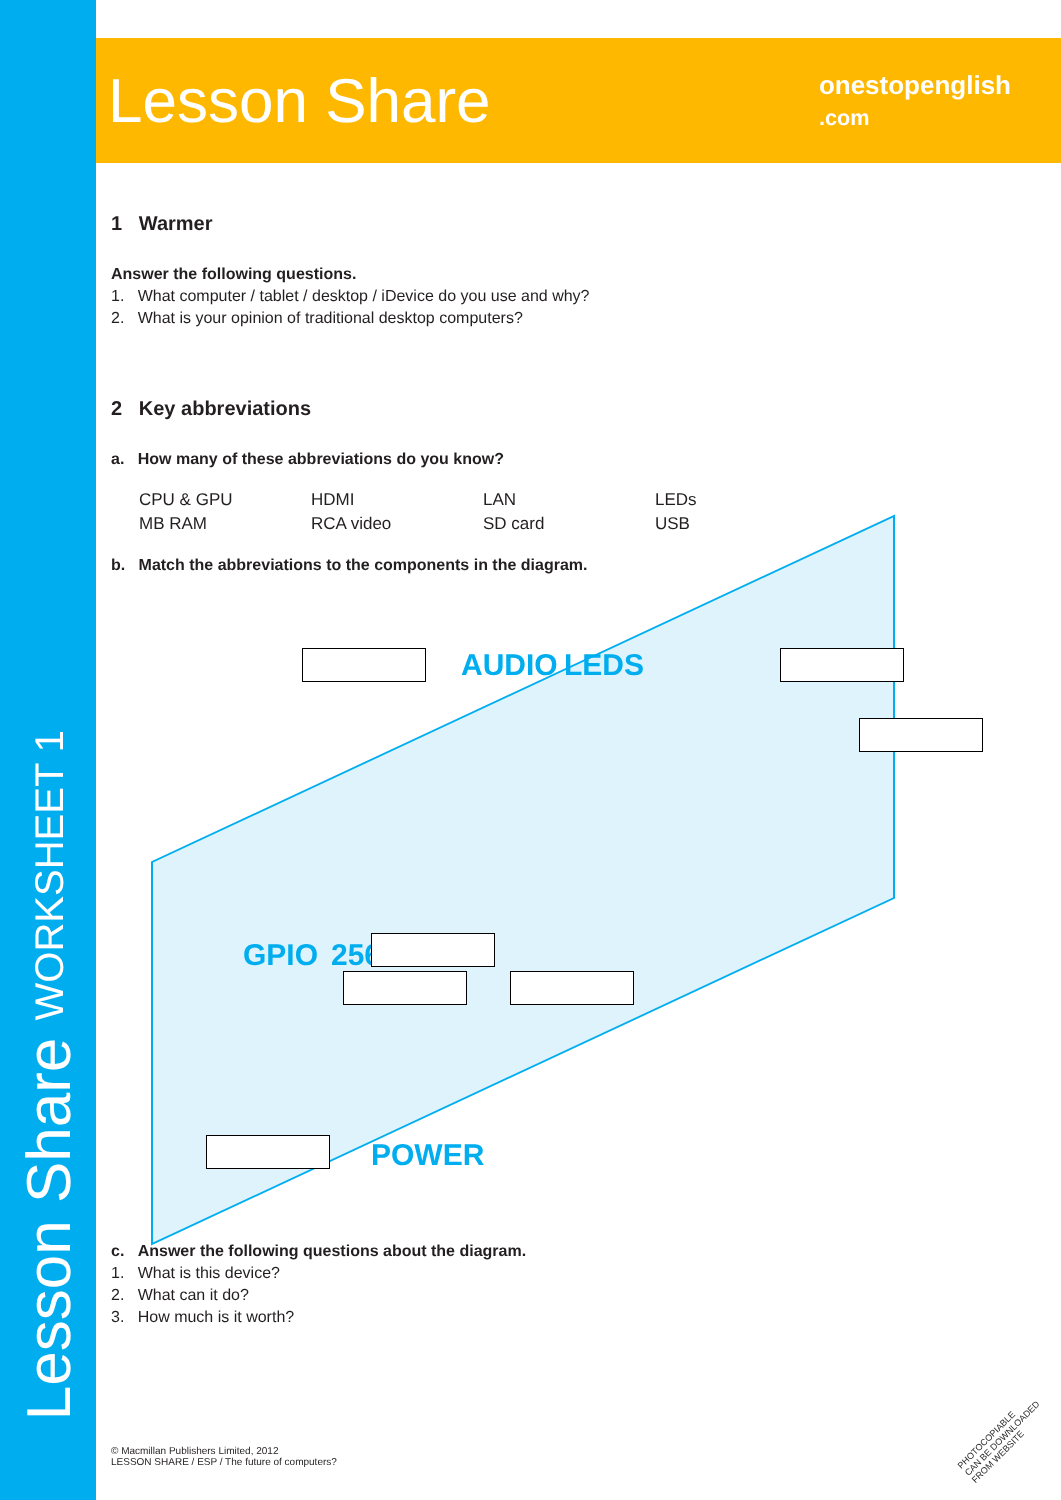Lesson Share WORKSHEET 1
Lesson Share onestopenglish
.com
1 Warmer
Answer the following questions.
1. What computer / tablet / desktop / iDevice do you use and why?
2. What is your opinion of traditional desktop computers?
2 Key abbreviations
a. How many of these abbreviations do you know?
| CPU & GPU | HDMI | LAN | LEDs |
| MB RAM | RCA video | SD card | USB |
b. Match the abbreviations to the components in the diagram.
AUDIO LEDS
GPIO 256
POWER
c. Answer the following questions about the diagram.
1. What is this device?
2. What can it do?
3. How much is it worth?
© Macmillan Publishers Limited, 2012
LESSON SHARE / ESP / The future of computers?
PHOTOCOPIABLE
CAN BE DOWNLOADED FROM WEBSITE